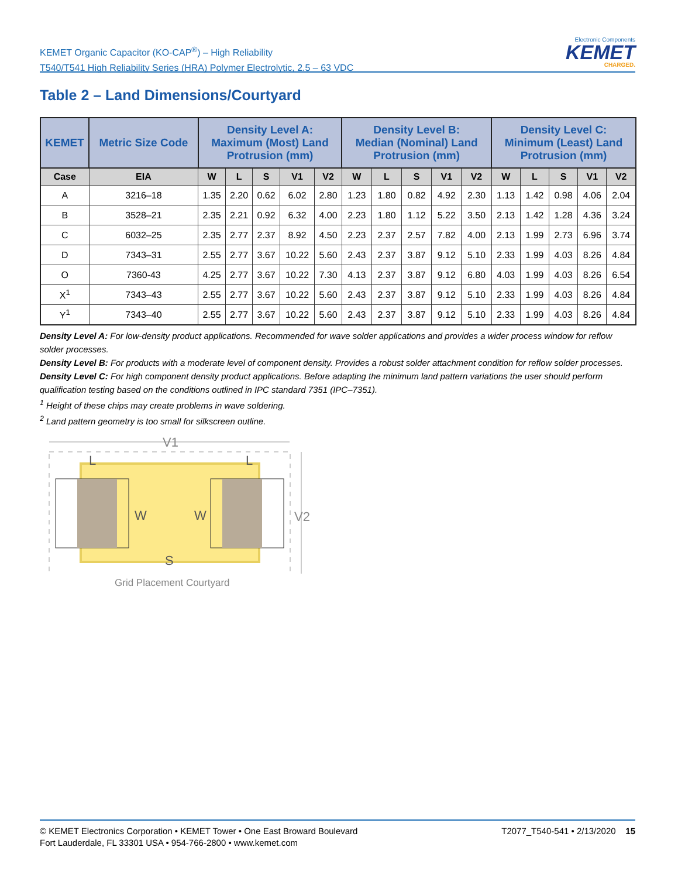KEMET Organic Capacitor (KO-CAP<sup>®</sup>) – High Reliability
T540/T541 High Reliability Series (HRA) Polymer Electrolytic, 2.5 – 63 VDC
Electronic Components
KEMET
CHARGED.
Table 2 – Land Dimensions/Courtyard
| KEMET | Metric Size Code | Density Level A: Maximum (Most) Land Protrusion (mm) | | | | | Density Level B: Median (Nominal) Land Protrusion (mm) | | | | | Density Level C: Minimum (Least) Land Protrusion (mm) | | | | |
| --- | --- | --- | --- | --- | --- | --- | --- | --- | --- | --- | --- | --- | --- | --- | --- | --- |
| Case | EIA | W | L | S | V1 | V2 | W | L | S | V1 | V2 | W | L | S | V1 | V2 |
| A | 3216–18 | 1.35 | 2.20 | 0.62 | 6.02 | 2.80 | 1.23 | 1.80 | 0.82 | 4.92 | 2.30 | 1.13 | 1.42 | 0.98 | 4.06 | 2.04 |
| B | 3528–21 | 2.35 | 2.21 | 0.92 | 6.32 | 4.00 | 2.23 | 1.80 | 1.12 | 5.22 | 3.50 | 2.13 | 1.42 | 1.28 | 4.36 | 3.24 |
| C | 6032–25 | 2.35 | 2.77 | 2.37 | 8.92 | 4.50 | 2.23 | 2.37 | 2.57 | 7.82 | 4.00 | 2.13 | 1.99 | 2.73 | 6.96 | 3.74 |
| D | 7343–31 | 2.55 | 2.77 | 3.67 | 10.22 | 5.60 | 2.43 | 2.37 | 3.87 | 9.12 | 5.10 | 2.33 | 1.99 | 4.03 | 8.26 | 4.84 |
| O | 7360-43 | 4.25 | 2.77 | 3.67 | 10.22 | 7.30 | 4.13 | 2.37 | 3.87 | 9.12 | 6.80 | 4.03 | 1.99 | 4.03 | 8.26 | 6.54 |
| X<sup>1</sup> | 7343–43 | 2.55 | 2.77 | 3.67 | 10.22 | 5.60 | 2.43 | 2.37 | 3.87 | 9.12 | 5.10 | 2.33 | 1.99 | 4.03 | 8.26 | 4.84 |
| Y<sup>1</sup> | 7343–40 | 2.55 | 2.77 | 3.67 | 10.22 | 5.60 | 2.43 | 2.37 | 3.87 | 9.12 | 5.10 | 2.33 | 1.99 | 4.03 | 8.26 | 4.84 |
Density Level A: For low-density product applications. Recommended for wave solder applications and provides a wider process window for reflow solder processes.
Density Level B: For products with a moderate level of component density. Provides a robust solder attachment condition for reflow solder processes.
Density Level C: For high component density product applications. Before adapting the minimum land pattern variations the user should perform qualification testing based on the conditions outlined in IPC standard 7351 (IPC–7351).
<sup>1</sup> Height of these chips may create problems in wave soldering.
<sup>2</sup> Land pattern geometry is too small for silkscreen outline.
V1
L
L
W
W
S
V2
Grid Placement Courtyard
© KEMET Electronics Corporation • KEMET Tower • One East Broward Boulevard
Fort Lauderdale, FL 33301 USA • 954-766-2800 • www.kemet.com
T2077_T540-541 • 2/13/2020 15